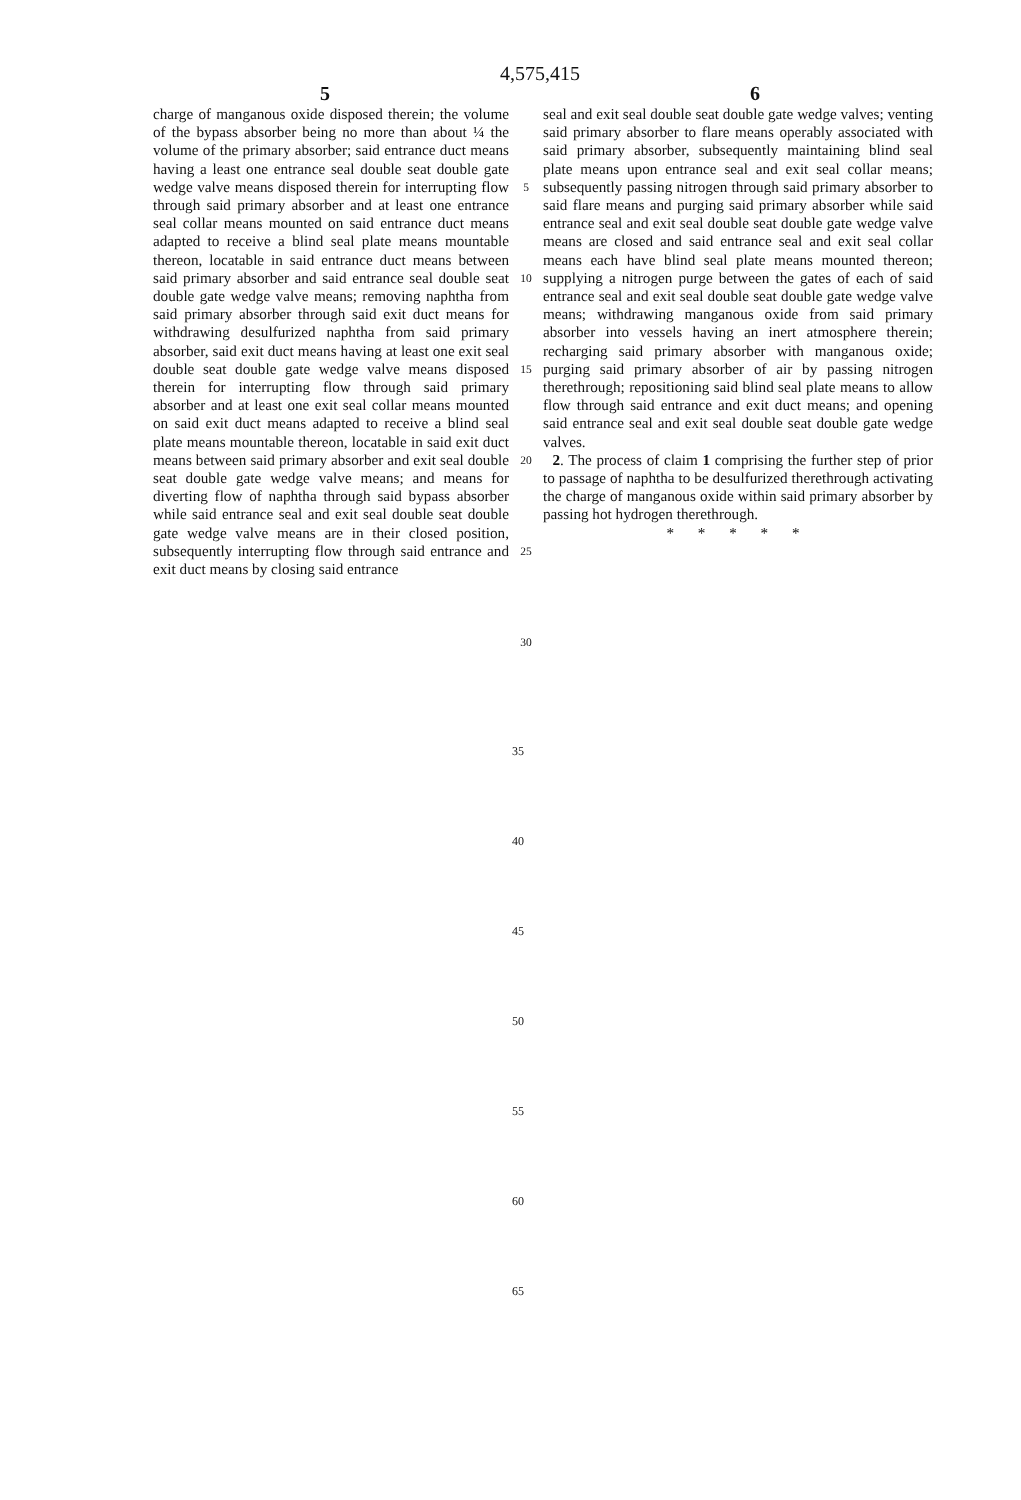5
4,575,415
6
charge of manganous oxide disposed therein; the volume of the bypass absorber being no more than about ¼ the volume of the primary absorber; said entrance duct means having a least one entrance seal double seat double gate wedge valve means disposed therein for interrupting flow through said primary absorber and at least one entrance seal collar means mounted on said entrance duct means adapted to receive a blind seal plate means mountable thereon, locatable in said entrance duct means between said primary absorber and said entrance seal double seat double gate wedge valve means; removing naphtha from said primary absorber through said exit duct means for withdrawing desulfurized naphtha from said primary absorber, said exit duct means having at least one exit seal double seat double gate wedge valve means disposed therein for interrupting flow through said primary absorber and at least one exit seal collar means mounted on said exit duct means adapted to receive a blind seal plate means mountable thereon, locatable in said exit duct means between said primary absorber and exit seal double seat double gate wedge valve means; and means for diverting flow of naphtha through said bypass absorber while said entrance seal and exit seal double seat double gate wedge valve means are in their closed position, subsequently interrupting flow through said entrance and exit duct means by closing said entrance
5
10
15
20
25
30
seal and exit seal double seat double gate wedge valves; venting said primary absorber to flare means operably associated with said primary absorber, subsequently maintaining blind seal plate means upon entrance seal and exit seal collar means; subsequently passing nitrogen through said primary absorber to said flare means and purging said primary absorber while said entrance seal and exit seal double seat double gate wedge valve means are closed and said entrance seal and exit seal collar means each have blind seal plate means mounted thereon; supplying a nitrogen purge between the gates of each of said entrance seal and exit seal double seat double gate wedge valve means; withdrawing manganous oxide from said primary absorber into vessels having an inert atmosphere therein; recharging said primary absorber with manganous oxide; purging said primary absorber of air by passing nitrogen therethrough; repositioning said blind seal plate means to allow flow through said entrance and exit duct means; and opening said entrance seal and exit seal double seat double gate wedge valves.
2. The process of claim 1 comprising the further step of prior to passage of naphtha to be desulfurized therethrough activating the charge of manganous oxide within said primary absorber by passing hot hydrogen therethrough.
* * * * *
35
40
45
50
55
60
65